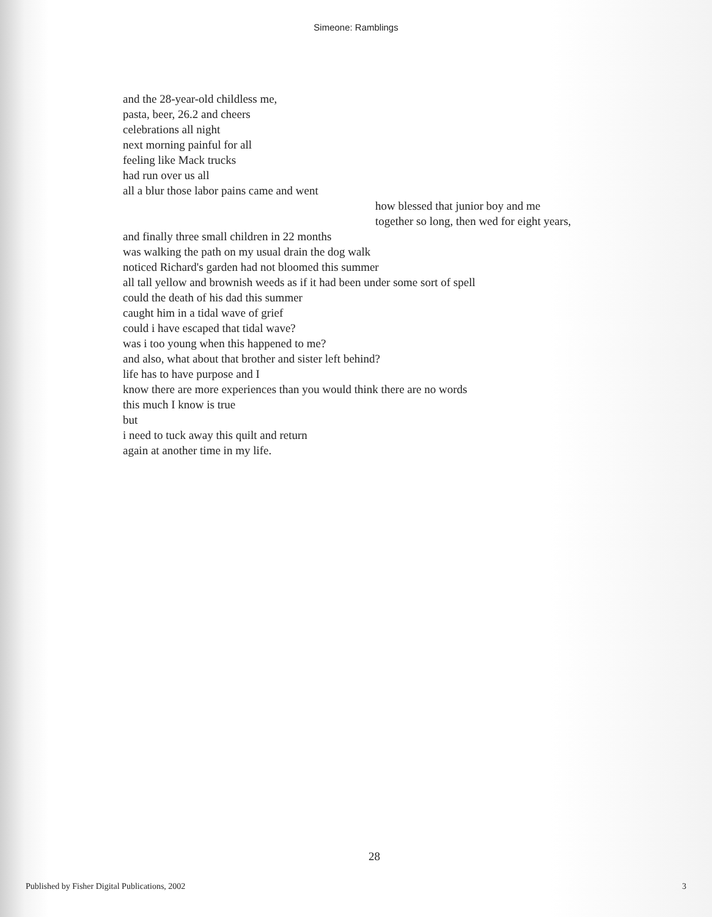Simeone: Ramblings
and the 28-year-old childless me,
pasta, beer, 26.2 and cheers
celebrations all night
next morning painful for all
feeling like Mack trucks
had run over us all
all a blur those labor pains came and went
how blessed that junior boy and me
together so long, then wed for eight years,
and finally three small children in 22 months
was walking the path on my usual drain the dog walk
noticed Richard's garden had not bloomed this summer
all tall yellow and brownish weeds as if it had been under some sort of spell
could the death of his dad this summer
caught him in a tidal wave of grief
could i have escaped that tidal wave?
was i too young when this happened to me?
and also, what about that brother and sister left behind?
life has to have purpose and I
know there are more experiences than you would think there are no words
this much I know is true
but
i need to tuck away this quilt and return
again at another time in my life.
28
Published by Fisher Digital Publications, 2002 3